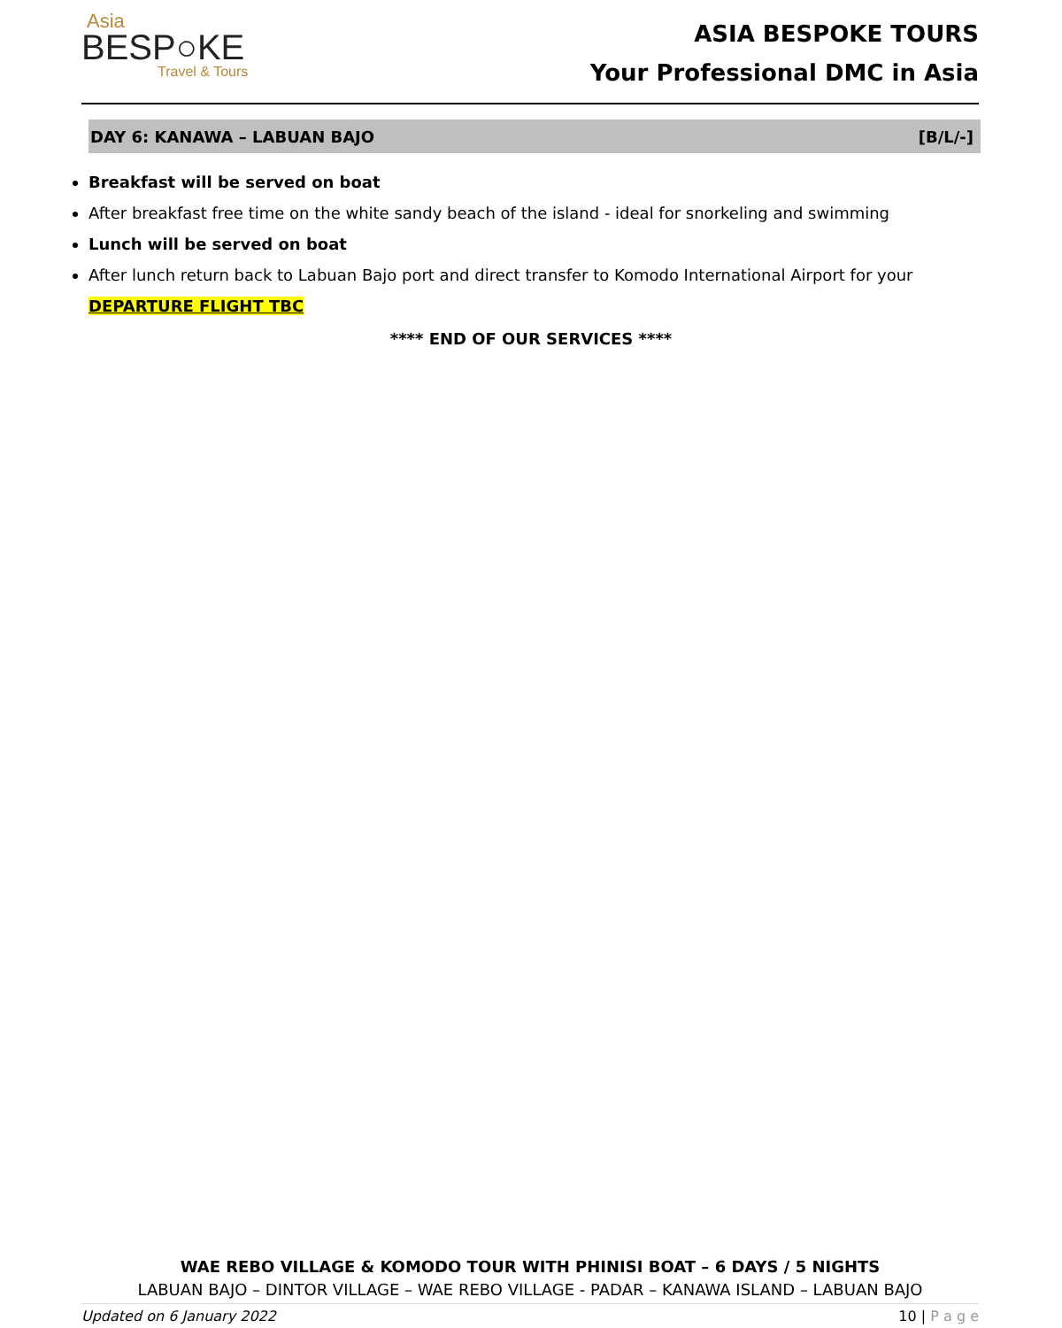Asia
BESP○KE
Travel & Tours
ASIA BESPOKE TOURS
Your Professional DMC in Asia
DAY 6: KANAWA – LABUAN BAJO [B/L/-]
Breakfast will be served on boat
After breakfast free time on the white sandy beach of the island - ideal for snorkeling and swimming
Lunch will be served on boat
After lunch return back to Labuan Bajo port and direct transfer to Komodo International Airport for your DEPARTURE FLIGHT TBC
**** END OF OUR SERVICES ****
WAE REBO VILLAGE & KOMODO TOUR WITH PHINISI BOAT – 6 DAYS / 5 NIGHTS
LABUAN BAJO – DINTOR VILLAGE – WAE REBO VILLAGE - PADAR – KANAWA ISLAND – LABUAN BAJO
Updated on 6 January 2022 10 | P a g e